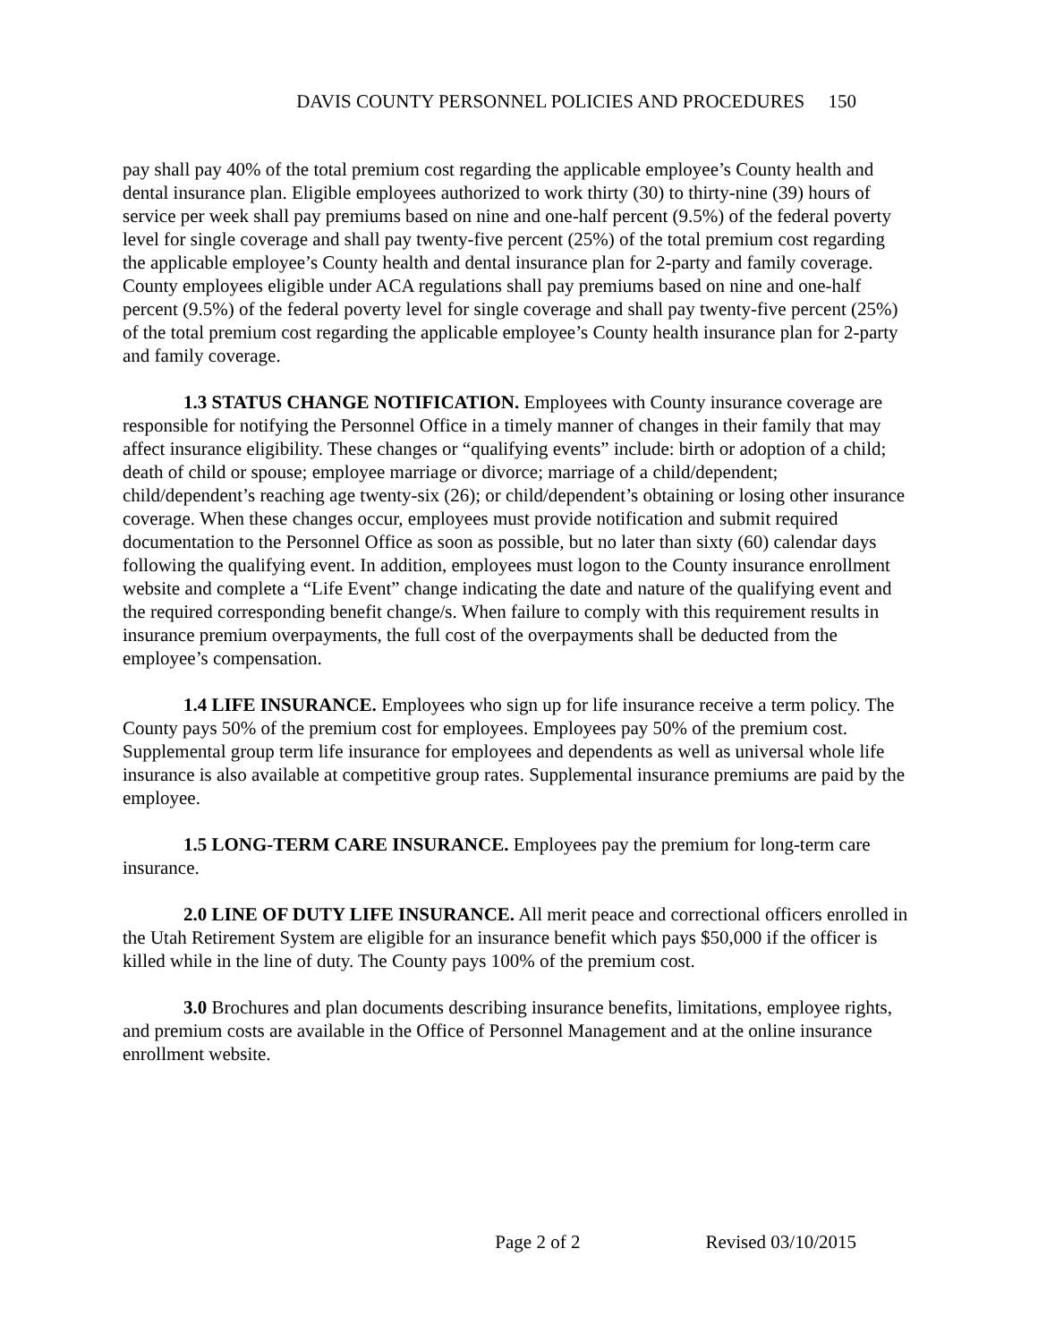DAVIS COUNTY PERSONNEL POLICIES AND PROCEDURES 150
pay shall pay 40% of the total premium cost regarding the applicable employee’s County health and dental insurance plan. Eligible employees authorized to work thirty (30) to thirty-nine (39) hours of service per week shall pay premiums based on nine and one-half percent (9.5%) of the federal poverty level for single coverage and shall pay twenty-five percent (25%) of the total premium cost regarding the applicable employee’s County health and dental insurance plan for 2-party and family coverage. County employees eligible under ACA regulations shall pay premiums based on nine and one-half percent (9.5%) of the federal poverty level for single coverage and shall pay twenty-five percent (25%) of the total premium cost regarding the applicable employee’s County health insurance plan for 2-party and family coverage.
1.3 STATUS CHANGE NOTIFICATION. Employees with County insurance coverage are responsible for notifying the Personnel Office in a timely manner of changes in their family that may affect insurance eligibility. These changes or “qualifying events” include: birth or adoption of a child; death of child or spouse; employee marriage or divorce; marriage of a child/dependent; child/dependent’s reaching age twenty-six (26); or child/dependent’s obtaining or losing other insurance coverage. When these changes occur, employees must provide notification and submit required documentation to the Personnel Office as soon as possible, but no later than sixty (60) calendar days following the qualifying event. In addition, employees must logon to the County insurance enrollment website and complete a “Life Event” change indicating the date and nature of the qualifying event and the required corresponding benefit change/s. When failure to comply with this requirement results in insurance premium overpayments, the full cost of the overpayments shall be deducted from the employee’s compensation.
1.4 LIFE INSURANCE. Employees who sign up for life insurance receive a term policy. The County pays 50% of the premium cost for employees. Employees pay 50% of the premium cost. Supplemental group term life insurance for employees and dependents as well as universal whole life insurance is also available at competitive group rates. Supplemental insurance premiums are paid by the employee.
1.5 LONG-TERM CARE INSURANCE. Employees pay the premium for long-term care insurance.
2.0 LINE OF DUTY LIFE INSURANCE. All merit peace and correctional officers enrolled in the Utah Retirement System are eligible for an insurance benefit which pays $50,000 if the officer is killed while in the line of duty. The County pays 100% of the premium cost.
3.0 Brochures and plan documents describing insurance benefits, limitations, employee rights, and premium costs are available in the Office of Personnel Management and at the online insurance enrollment website.
Page 2 of 2 Revised 03/10/2015